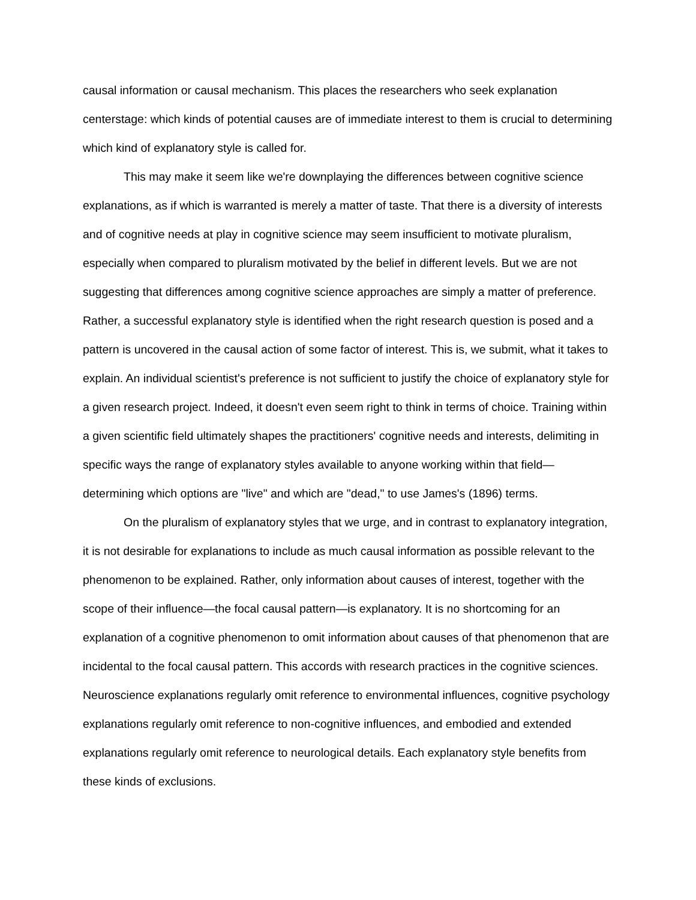causal information or causal mechanism. This places the researchers who seek explanation centerstage: which kinds of potential causes are of immediate interest to them is crucial to determining which kind of explanatory style is called for.
This may make it seem like we're downplaying the differences between cognitive science explanations, as if which is warranted is merely a matter of taste. That there is a diversity of interests and of cognitive needs at play in cognitive science may seem insufficient to motivate pluralism, especially when compared to pluralism motivated by the belief in different levels. But we are not suggesting that differences among cognitive science approaches are simply a matter of preference. Rather, a successful explanatory style is identified when the right research question is posed and a pattern is uncovered in the causal action of some factor of interest. This is, we submit, what it takes to explain. An individual scientist's preference is not sufficient to justify the choice of explanatory style for a given research project. Indeed, it doesn't even seem right to think in terms of choice. Training within a given scientific field ultimately shapes the practitioners' cognitive needs and interests, delimiting in specific ways the range of explanatory styles available to anyone working within that field—determining which options are "live" and which are "dead," to use James's (1896) terms.
On the pluralism of explanatory styles that we urge, and in contrast to explanatory integration, it is not desirable for explanations to include as much causal information as possible relevant to the phenomenon to be explained. Rather, only information about causes of interest, together with the scope of their influence—the focal causal pattern—is explanatory. It is no shortcoming for an explanation of a cognitive phenomenon to omit information about causes of that phenomenon that are incidental to the focal causal pattern. This accords with research practices in the cognitive sciences. Neuroscience explanations regularly omit reference to environmental influences, cognitive psychology explanations regularly omit reference to non-cognitive influences, and embodied and extended explanations regularly omit reference to neurological details. Each explanatory style benefits from these kinds of exclusions.